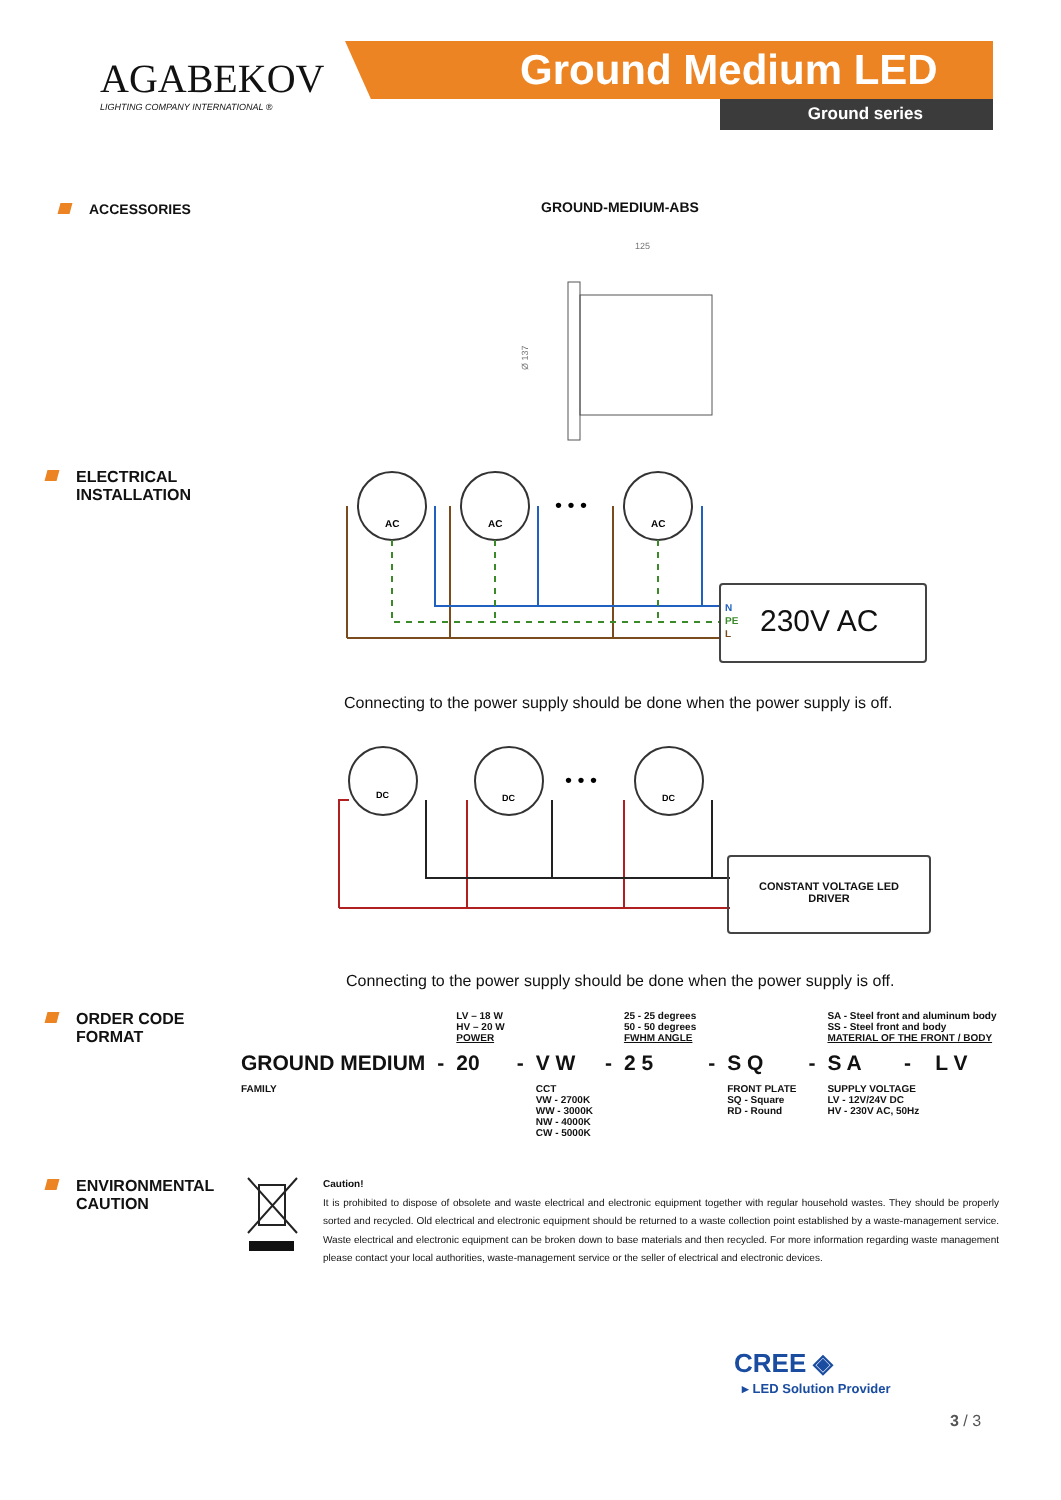AGABEKOV
LIGHTING COMPANY INTERNATIONAL ®
Ground Medium LED
Ground series
ACCESSORIES GROUND-MEDIUM-ABS
125
Ø 137
ELECTRICAL
INSTALLATION
AC
AC
AC
• • •
N
PE
L
230V AC
Connecting to the power supply should be done when the power supply is off.
DC
DC
DC
• • •
CONSTANT VOLTAGE LED DRIVER
Connecting to the power supply should be done when the power supply is off.
ORDER CODE
FORMAT
| | | LV – 18 W HV – 20 W POWER | | | | 25 - 25 degrees 50 - 50 degrees FWHM ANGLE | | | | SA - Steel front and aluminum body SS - Steel front and body MATERIAL OF THE FRONT / BODY | | |
| GROUND MEDIUM | - | 20 | - | V W | - | 2 5 | - | S Q | - | S A | - | L V |
| FAMILY | | | | CCT VW - 2700K WW - 3000K NW - 4000K CW - 5000K | | | | FRONT PLATE SQ - Square RD - Round | | SUPPLY VOLTAGE LV - 12V/24V DC HV - 230V AC, 50Hz | | |
ENVIRONMENTAL
CAUTION
Caution!
It is prohibited to dispose of obsolete and waste electrical and electronic equipment together with regular household wastes. They should be properly sorted and recycled. Old electrical and electronic equipment should be returned to a waste collection point established by a waste-management service. Waste electrical and electronic equipment can be broken down to base materials and then recycled. For more information regarding waste management please contact your local authorities, waste-management service or the seller of electrical and electronic devices.
CREE ◈
▸ LED Solution Provider
3 / 3